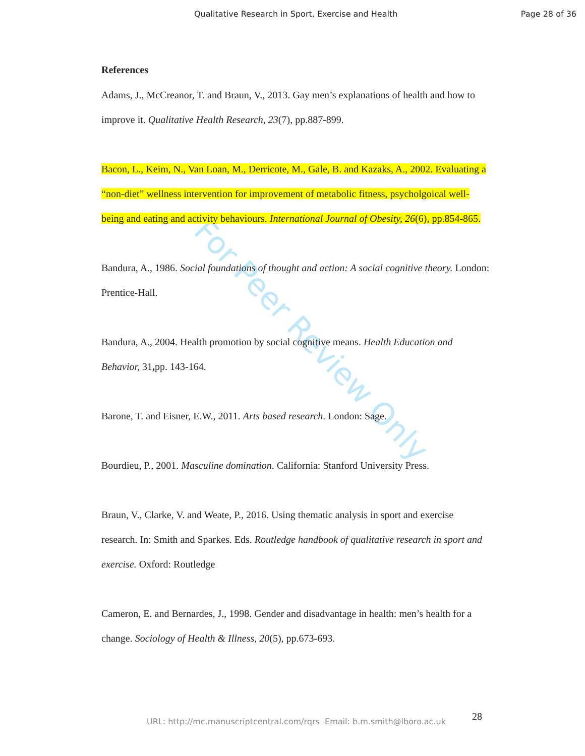For Peer Review Only
Qualitative Research in Sport, Exercise and Health Page 28 of 36
References
Adams, J., McCreanor, T. and Braun, V., 2013. Gay men’s explanations of health and how to improve it. Qualitative Health Research, 23(7), pp.887-899.
Bacon, L., Keim, N., Van Loan, M., Derricote, M., Gale, B. and Kazaks, A., 2002. Evaluating a “non-diet” wellness intervention for improvement of metabolic fitness, psycholgoical well-being and eating and activity behaviours. International Journal of Obesity, 26(6), pp.854-865.
Bandura, A., 1986. Social foundations of thought and action: A social cognitive theory. London: Prentice-Hall.
Bandura, A., 2004. Health promotion by social cognitive means. Health Education and Behavior, 31, pp. 143-164.
Barone, T. and Eisner, E.W., 2011. Arts based research. London: Sage.
Bourdieu, P., 2001. Masculine domination. California: Stanford University Press.
Braun, V., Clarke, V. and Weate, P., 2016. Using thematic analysis in sport and exercise research. In: Smith and Sparkes. Eds. Routledge handbook of qualitative research in sport and exercise. Oxford: Routledge
Cameron, E. and Bernardes, J., 1998. Gender and disadvantage in health: men’s health for a change. Sociology of Health & Illness, 20(5), pp.673-693.
28 URL: http://mc.manuscriptcentral.com/rqrs Email: b.m.smith@lboro.ac.uk